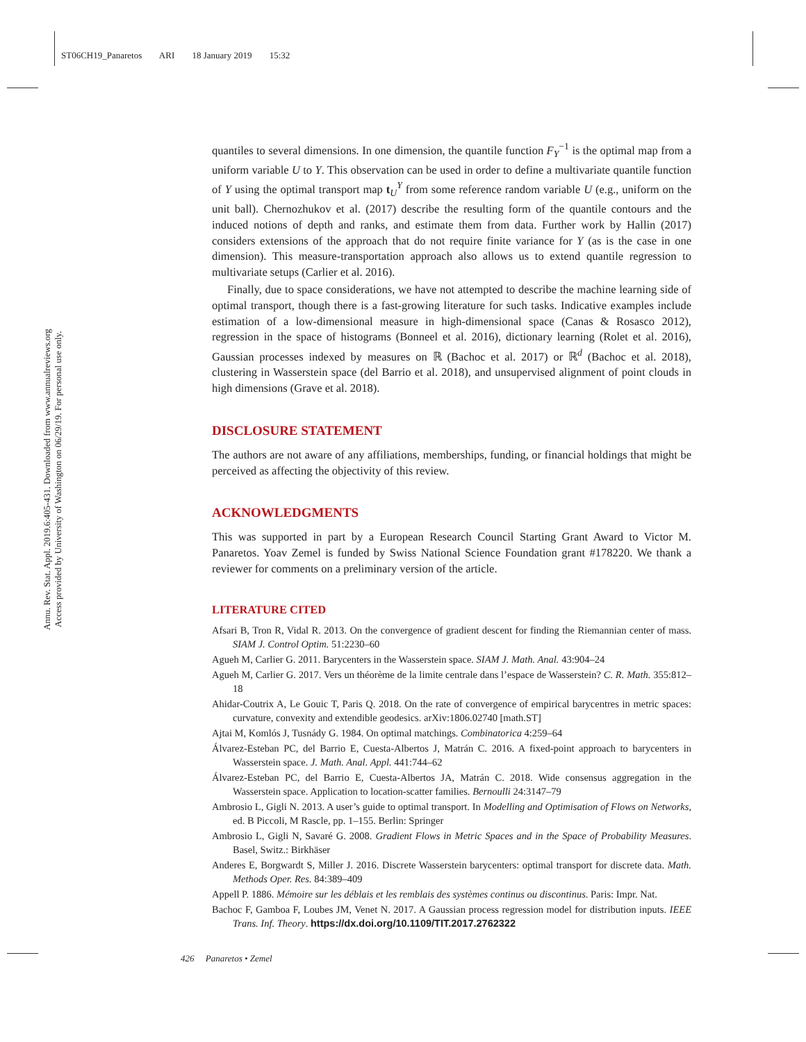ST06CH19_Panaretos ARI 18 January 2019 15:32
Annu. Rev. Stat. Appl. 2019.6:405-431. Downloaded from www.annualreviews.org
Access provided by University of Washington on 06/29/19. For personal use only.
quantiles to several dimensions. In one dimension, the quantile function F<sub>Y</sub><sup>−1</sup> is the optimal map from a uniform variable U to Y. This observation can be used in order to define a multivariate quantile function of Y using the optimal transport map t<sub>U</sub><sup>Y</sup> from some reference random variable U (e.g., uniform on the unit ball). Chernozhukov et al. (2017) describe the resulting form of the quantile contours and the induced notions of depth and ranks, and estimate them from data. Further work by Hallin (2017) considers extensions of the approach that do not require finite variance for Y (as is the case in one dimension). This measure-transportation approach also allows us to extend quantile regression to multivariate setups (Carlier et al. 2016).
Finally, due to space considerations, we have not attempted to describe the machine learning side of optimal transport, though there is a fast-growing literature for such tasks. Indicative examples include estimation of a low-dimensional measure in high-dimensional space (Canas & Rosasco 2012), regression in the space of histograms (Bonneel et al. 2016), dictionary learning (Rolet et al. 2016), Gaussian processes indexed by measures on ℝ (Bachoc et al. 2017) or ℝ<sup>d</sup> (Bachoc et al. 2018), clustering in Wasserstein space (del Barrio et al. 2018), and unsupervised alignment of point clouds in high dimensions (Grave et al. 2018).
DISCLOSURE STATEMENT
The authors are not aware of any affiliations, memberships, funding, or financial holdings that might be perceived as affecting the objectivity of this review.
ACKNOWLEDGMENTS
This was supported in part by a European Research Council Starting Grant Award to Victor M. Panaretos. Yoav Zemel is funded by Swiss National Science Foundation grant #178220. We thank a reviewer for comments on a preliminary version of the article.
LITERATURE CITED
Afsari B, Tron R, Vidal R. 2013. On the convergence of gradient descent for finding the Riemannian center of mass. SIAM J. Control Optim. 51:2230–60
Agueh M, Carlier G. 2011. Barycenters in the Wasserstein space. SIAM J. Math. Anal. 43:904–24
Agueh M, Carlier G. 2017. Vers un théorème de la limite centrale dans l’espace de Wasserstein? C. R. Math. 355:812–18
Ahidar-Coutrix A, Le Gouic T, Paris Q. 2018. On the rate of convergence of empirical barycentres in metric spaces: curvature, convexity and extendible geodesics. arXiv:1806.02740 [math.ST]
Ajtai M, Komlós J, Tusnády G. 1984. On optimal matchings. Combinatorica 4:259–64
Álvarez-Esteban PC, del Barrio E, Cuesta-Albertos J, Matrán C. 2016. A fixed-point approach to barycenters in Wasserstein space. J. Math. Anal. Appl. 441:744–62
Álvarez-Esteban PC, del Barrio E, Cuesta-Albertos JA, Matrán C. 2018. Wide consensus aggregation in the Wasserstein space. Application to location-scatter families. Bernoulli 24:3147–79
Ambrosio L, Gigli N. 2013. A user’s guide to optimal transport. In Modelling and Optimisation of Flows on Networks, ed. B Piccoli, M Rascle, pp. 1–155. Berlin: Springer
Ambrosio L, Gigli N, Savaré G. 2008. Gradient Flows in Metric Spaces and in the Space of Probability Measures. Basel, Switz.: Birkhäser
Anderes E, Borgwardt S, Miller J. 2016. Discrete Wasserstein barycenters: optimal transport for discrete data. Math. Methods Oper. Res. 84:389–409
Appell P. 1886. Mémoire sur les déblais et les remblais des systèmes continus ou discontinus. Paris: Impr. Nat.
Bachoc F, Gamboa F, Loubes JM, Venet N. 2017. A Gaussian process regression model for distribution inputs. IEEE Trans. Inf. Theory. https://dx.doi.org/10.1109/TIT.2017.2762322
426 Panaretos • Zemel